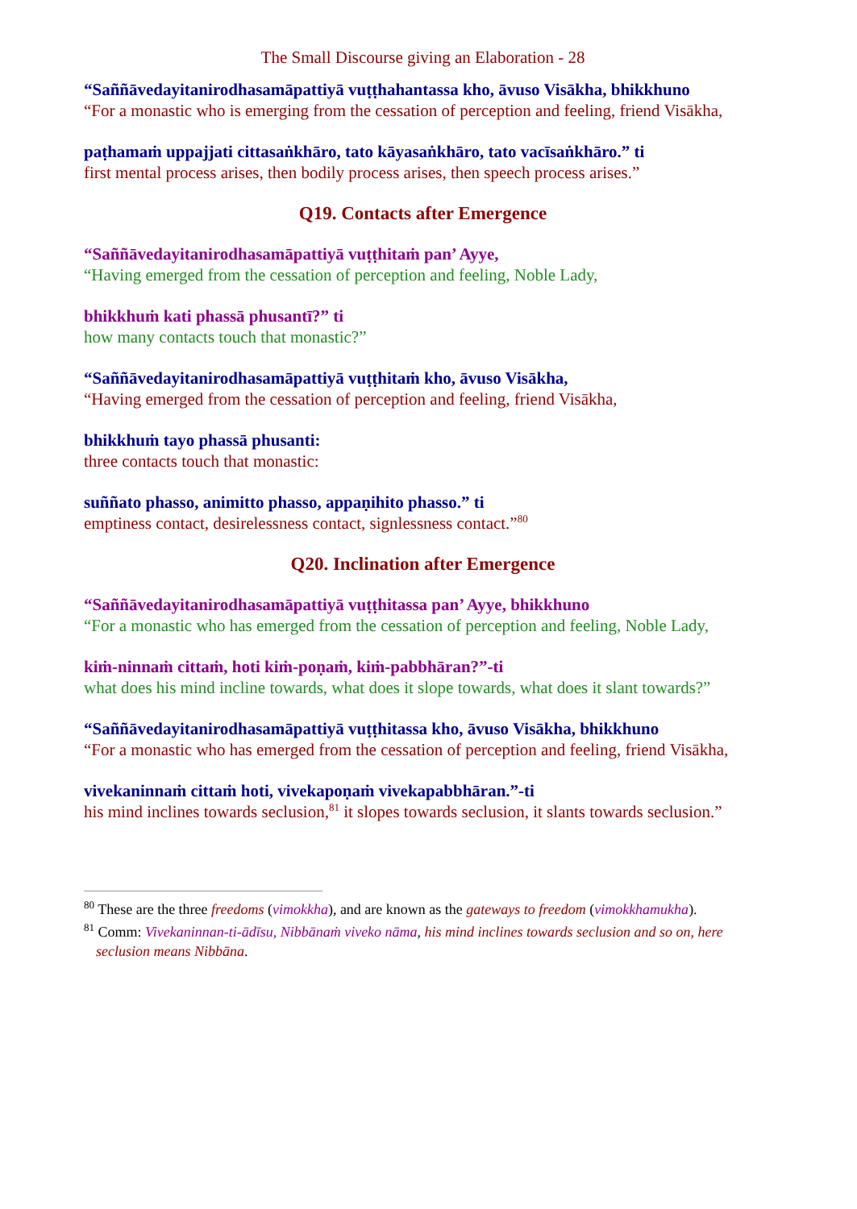The Small Discourse giving an Elaboration - 28
“Saññāvedayitanirodhasamāpattiyā vuṭṭhahantassa kho, āvuso Visākha, bhikkhuno
“For a monastic who is emerging from the cessation of perception and feeling, friend Visākha,
paṭhamaṁ uppajjati cittasaṅkhāro, tato kāyasaṅkhāro, tato vacīsaṅkhāro.” ti
first mental process arises, then bodily process arises, then speech process arises.”
Q19. Contacts after Emergence
“Saññāvedayitanirodhasamāpattiyā vuṭṭhitaṁ pan’ Ayye,
“Having emerged from the cessation of perception and feeling, Noble Lady,
bhikkhuṁ kati phassā phusantī?” ti
how many contacts touch that monastic?”
“Saññāvedayitanirodhasamāpattiyā vuṭṭhitaṁ kho, āvuso Visākha,
“Having emerged from the cessation of perception and feeling, friend Visākha,
bhikkhuṁ tayo phassā phusanti:
three contacts touch that monastic:
suññato phasso, animitto phasso, appaṇihito phasso.” ti
emptiness contact, desirelessness contact, signlessness contact.”<sup>80</sup>
Q20. Inclination after Emergence
“Saññāvedayitanirodhasamāpattiyā vuṭṭhitassa pan’ Ayye, bhikkhuno
“For a monastic who has emerged from the cessation of perception and feeling, Noble Lady,
kiṁ-ninnaṁ cittaṁ, hoti kiṁ-poṇaṁ, kiṁ-pabbhāran?”-ti
what does his mind incline towards, what does it slope towards, what does it slant towards?”
“Saññāvedayitanirodhasamāpattiyā vuṭṭhitassa kho, āvuso Visākha, bhikkhuno
“For a monastic who has emerged from the cessation of perception and feeling, friend Visākha,
vivekaninnaṁ cittaṁ hoti, vivekapoṇaṁ vivekapabbhāran.”-ti
his mind inclines towards seclusion,<sup>81</sup> it slopes towards seclusion, it slants towards seclusion.”
<sup>80</sup> These are the three freedoms (vimokkha), and are known as the gateways to freedom (vimokkhamukha).
<sup>81</sup> Comm: Vivekaninnan-ti-ādīsu, Nibbānaṁ viveko nāma, his mind inclines towards seclusion and so on, here seclusion means Nibbāna.